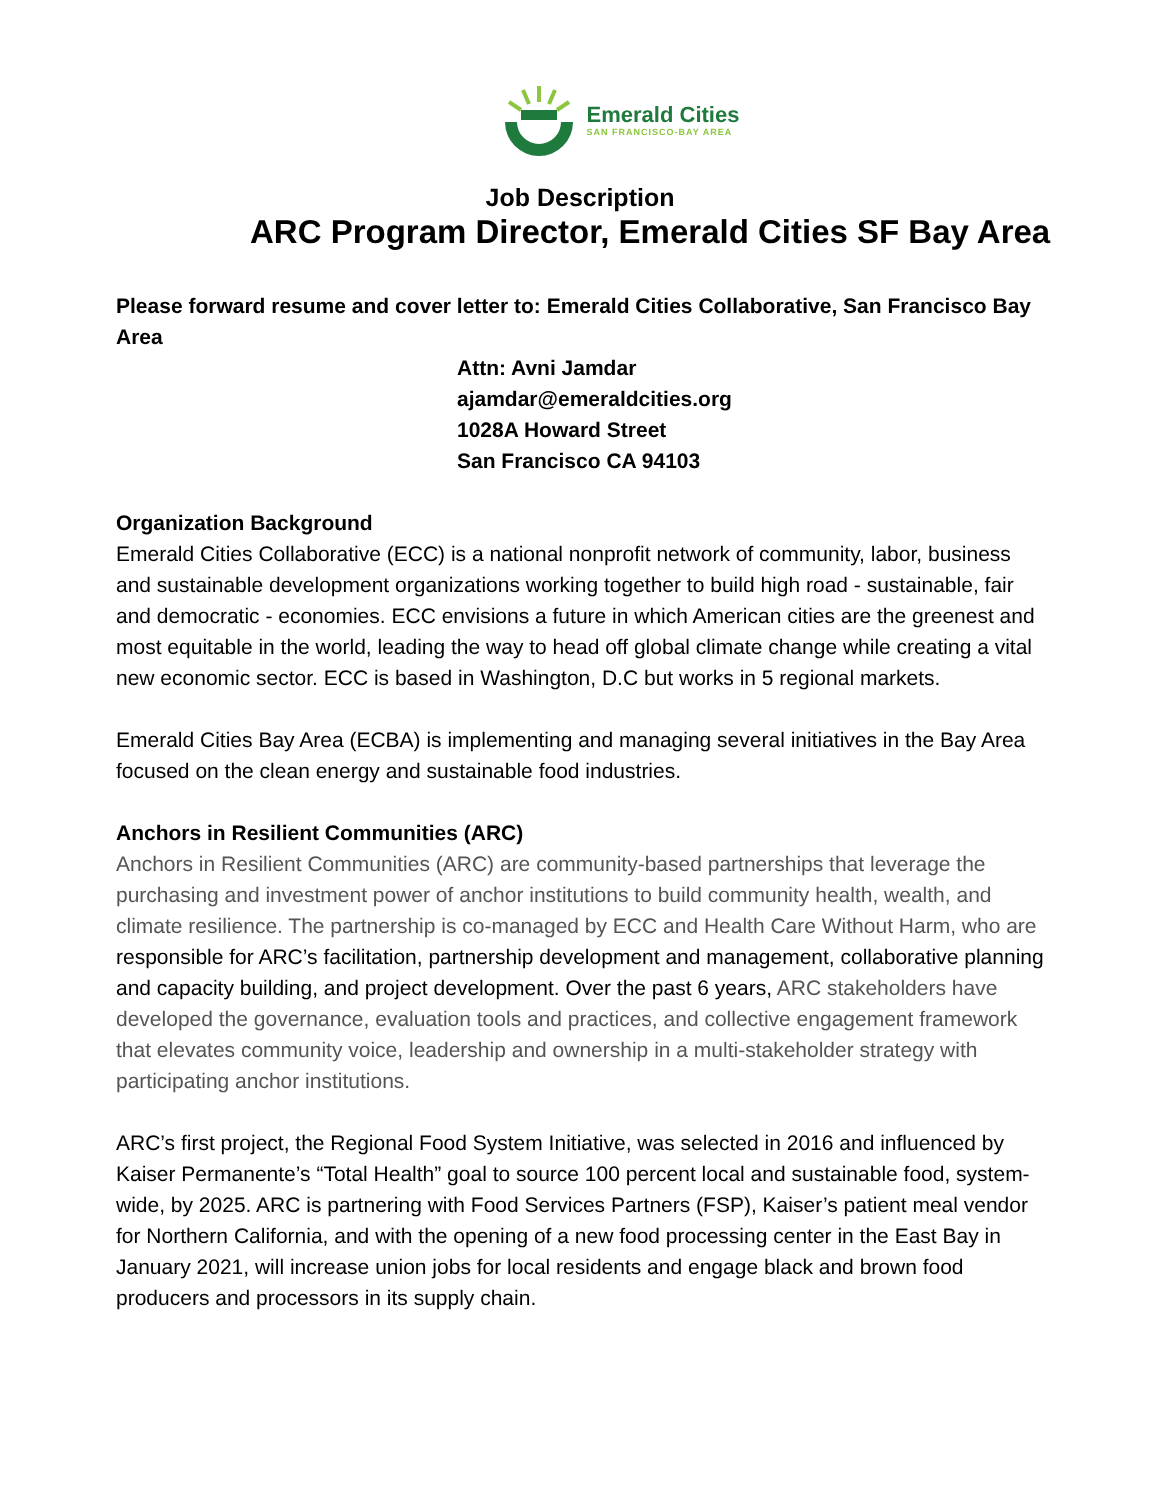Emerald Cities
SAN FRANCISCO-BAY AREA
Job Description
ARC Program Director, Emerald Cities SF Bay Area
Please forward resume and cover letter to: Emerald Cities Collaborative, San Francisco Bay Area
Attn: Avni Jamdar
ajamdar@emeraldcities.org
1028A Howard Street
San Francisco CA 94103
Organization Background
Emerald Cities Collaborative (ECC) is a national nonprofit network of community, labor, business and sustainable development organizations working together to build high road - sustainable, fair and democratic - economies. ECC envisions a future in which American cities are the greenest and most equitable in the world, leading the way to head off global climate change while creating a vital new economic sector. ECC is based in Washington, D.C but works in 5 regional markets.
Emerald Cities Bay Area (ECBA) is implementing and managing several initiatives in the Bay Area focused on the clean energy and sustainable food industries.
Anchors in Resilient Communities (ARC)
Anchors in Resilient Communities (ARC) are community-based partnerships that leverage the purchasing and investment power of anchor institutions to build community health, wealth, and climate resilience. The partnership is co-managed by ECC and Health Care Without Harm, who are responsible for ARC’s facilitation, partnership development and management, collaborative planning and capacity building, and project development. Over the past 6 years, ARC stakeholders have developed the governance, evaluation tools and practices, and collective engagement framework that elevates community voice, leadership and ownership in a multi-stakeholder strategy with participating anchor institutions.
ARC’s first project, the Regional Food System Initiative, was selected in 2016 and influenced by Kaiser Permanente’s “Total Health” goal to source 100 percent local and sustainable food, system-wide, by 2025. ARC is partnering with Food Services Partners (FSP), Kaiser’s patient meal vendor for Northern California, and with the opening of a new food processing center in the East Bay in January 2021, will increase union jobs for local residents and engage black and brown food producers and processors in its supply chain.